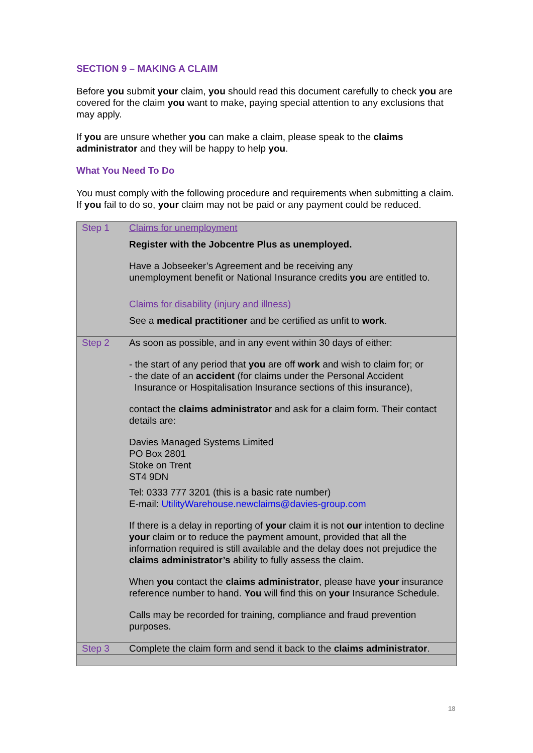SECTION 9 – MAKING A CLAIM
Before you submit your claim, you should read this document carefully to check you are covered for the claim you want to make, paying special attention to any exclusions that may apply.
If you are unsure whether you can make a claim, please speak to the claims administrator and they will be happy to help you.
What You Need To Do
You must comply with the following procedure and requirements when submitting a claim. If you fail to do so, your claim may not be paid or any payment could be reduced.
| Step 1 | Claims for unemployment Register with the Jobcentre Plus as unemployed. Have a Jobseeker’s Agreement and be receiving any unemployment benefit or National Insurance credits you are entitled to. Claims for disability (injury and illness) See a medical practitioner and be certified as unfit to work . |
| Step 2 | As soon as possible, and in any event within 30 days of either: - the start of any period that you are off work and wish to claim for; or - the date of an accident (for claims under the Personal Accident Insurance or Hospitalisation Insurance sections of this insurance), contact the claims administrator and ask for a claim form. Their contact details are: Davies Managed Systems Limited PO Box 2801 Stoke on Trent ST4 9DN Tel: 0333 777 3201 (this is a basic rate number) E-mail: UtilityWarehouse.newclaims@davies-group.com If there is a delay in reporting of your claim it is not our intention to decline your claim or to reduce the payment amount, provided that all the information required is still available and the delay does not prejudice the claims administrator’s ability to fully assess the claim. When you contact the claims administrator , please have your insurance reference number to hand. You will find this on your Insurance Schedule. Calls may be recorded for training, compliance and fraud prevention purposes. |
| Step 3 | Complete the claim form and send it back to the claims administrator . |
18